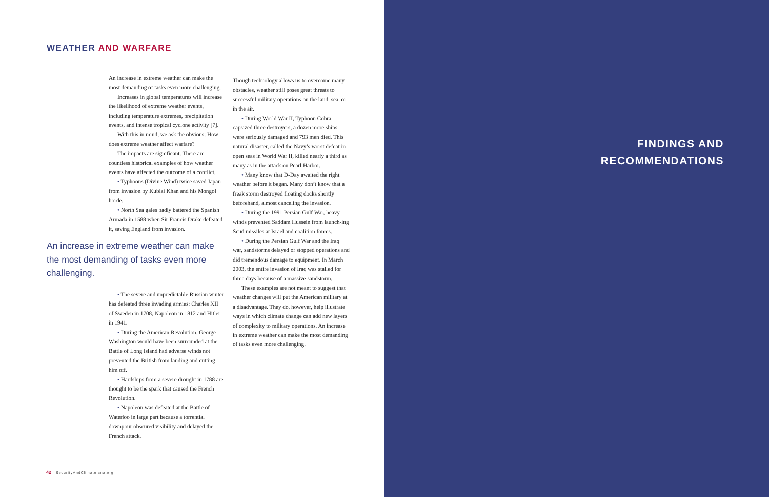WEATHER AND WARFARE
An increase in extreme weather can make the most demanding of tasks even more challenging.
Increases in global temperatures will increase the likelihood of extreme weather events, including temperature extremes, precipitation events, and intense tropical cyclone activity [7].
With this in mind, we ask the obvious: How does extreme weather affect warfare?
The impacts are significant. There are countless historical examples of how weather events have affected the outcome of a conflict.
• Typhoons (Divine Wind) twice saved Japan from invasion by Kublai Khan and his Mongol horde.
• North Sea gales badly battered the Spanish Armada in 1588 when Sir Francis Drake defeated it, saving England from invasion.
An increase in extreme weather can make the most demanding of tasks even more challenging.
• The severe and unpredictable Russian winter has defeated three invading armies: Charles XII of Sweden in 1708, Napoleon in 1812 and Hitler in 1941.
• During the American Revolution, George Washington would have been surrounded at the Battle of Long Island had adverse winds not prevented the British from landing and cutting him off.
• Hardships from a severe drought in 1788 are thought to be the spark that caused the French Revolution.
• Napoleon was defeated at the Battle of Waterloo in large part because a torrential downpour obscured visibility and delayed the French attack.
Though technology allows us to overcome many obstacles, weather still poses great threats to successful military operations on the land, sea, or in the air.
• During World War II, Typhoon Cobra capsized three destroyers, a dozen more ships were seriously damaged and 793 men died. This natural disaster, called the Navy’s worst defeat in open seas in World War II, killed nearly a third as many as in the attack on Pearl Harbor.
• Many know that D-Day awaited the right weather before it began. Many don’t know that a freak storm destroyed floating docks shortly beforehand, almost canceling the invasion.
• During the 1991 Persian Gulf War, heavy winds prevented Saddam Hussein from launch-ing Scud missiles at Israel and coalition forces.
• During the Persian Gulf War and the Iraq war, sandstorms delayed or stopped operations and did tremendous damage to equipment. In March 2003, the entire invasion of Iraq was stalled for three days because of a massive sandstorm.
These examples are not meant to suggest that weather changes will put the American military at a disadvantage. They do, however, help illustrate ways in which climate change can add new layers of complexity to military operations. An increase in extreme weather can make the most demanding of tasks even more challenging.
42 SecurityAndClimate.cna.org
FINDINGS AND
RECOMMENDATIONS